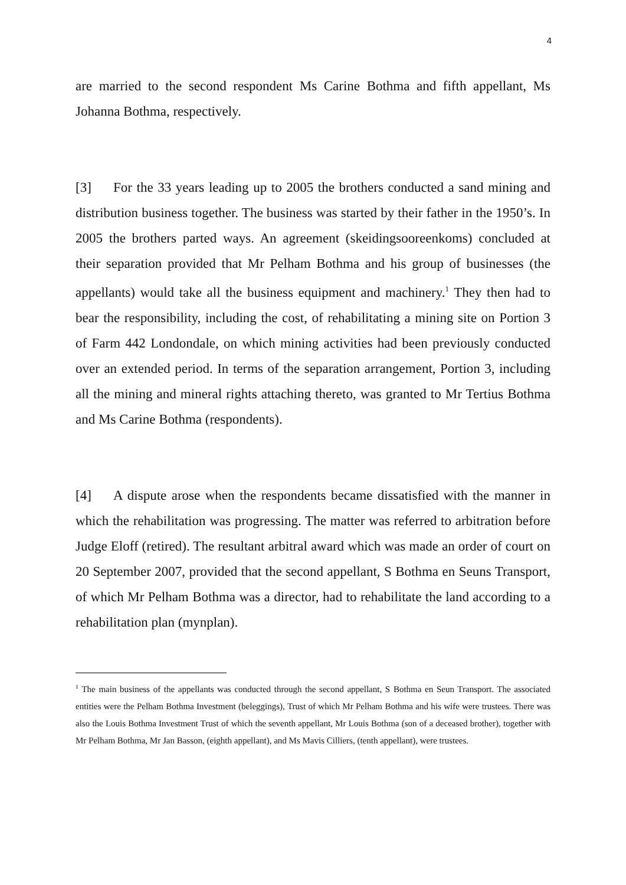4
are married to the second respondent Ms Carine Bothma and fifth appellant, Ms Johanna Bothma, respectively.
[3] For the 33 years leading up to 2005 the brothers conducted a sand mining and distribution business together. The business was started by their father in the 1950’s. In 2005 the brothers parted ways. An agreement (skeidingsooreenkoms) concluded at their separation provided that Mr Pelham Bothma and his group of businesses (the appellants) would take all the business equipment and machinery.<sup>1</sup> They then had to bear the responsibility, including the cost, of rehabilitating a mining site on Portion 3 of Farm 442 Londondale, on which mining activities had been previously conducted over an extended period. In terms of the separation arrangement, Portion 3, including all the mining and mineral rights attaching thereto, was granted to Mr Tertius Bothma and Ms Carine Bothma (respondents).
[4] A dispute arose when the respondents became dissatisfied with the manner in which the rehabilitation was progressing. The matter was referred to arbitration before Judge Eloff (retired). The resultant arbitral award which was made an order of court on 20 September 2007, provided that the second appellant, S Bothma en Seuns Transport, of which Mr Pelham Bothma was a director, had to rehabilitate the land according to a rehabilitation plan (mynplan).
<sup>1</sup> The main business of the appellants was conducted through the second appellant, S Bothma en Seun Transport. The associated entities were the Pelham Bothma Investment (beleggings), Trust of which Mr Pelham Bothma and his wife were trustees. There was also the Louis Bothma Investment Trust of which the seventh appellant, Mr Louis Bothma (son of a deceased brother), together with Mr Pelham Bothma, Mr Jan Basson, (eighth appellant), and Ms Mavis Cilliers, (tenth appellant), were trustees.